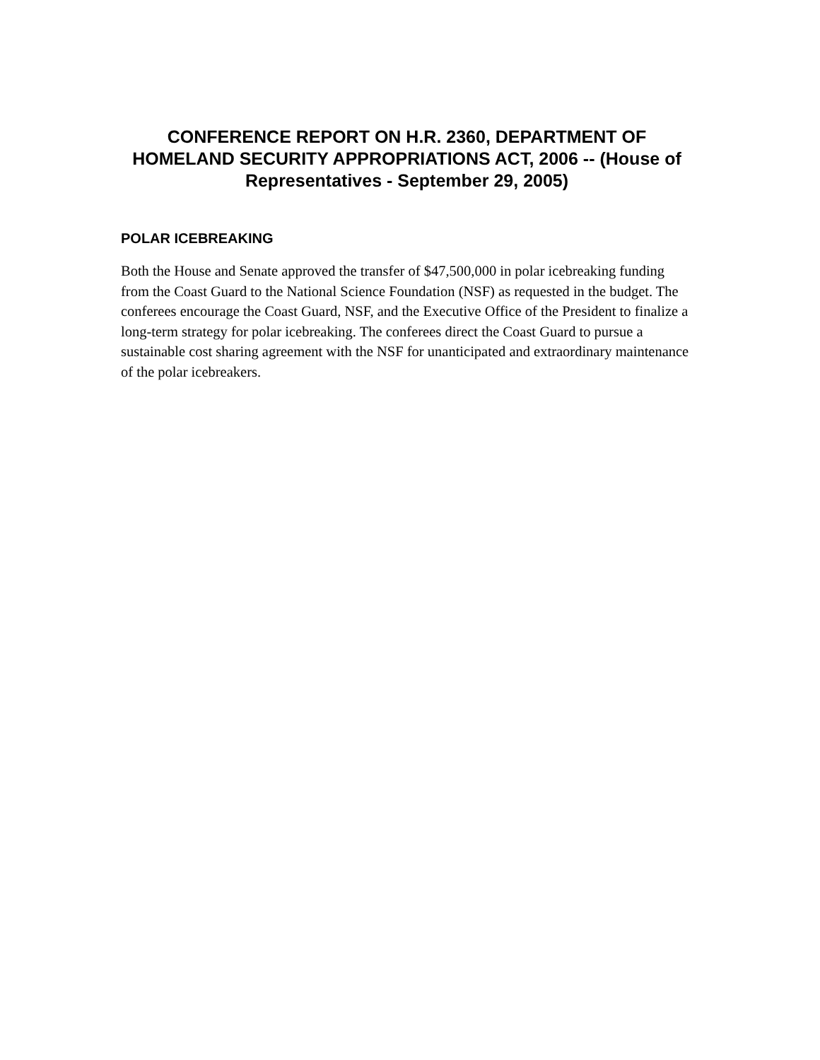CONFERENCE REPORT ON H.R. 2360, DEPARTMENT OF HOMELAND SECURITY APPROPRIATIONS ACT, 2006 -- (House of Representatives - September 29, 2005)
POLAR ICEBREAKING
Both the House and Senate approved the transfer of $47,500,000 in polar icebreaking funding from the Coast Guard to the National Science Foundation (NSF) as requested in the budget. The conferees encourage the Coast Guard, NSF, and the Executive Office of the President to finalize a long-term strategy for polar icebreaking. The conferees direct the Coast Guard to pursue a sustainable cost sharing agreement with the NSF for unanticipated and extraordinary maintenance of the polar icebreakers.